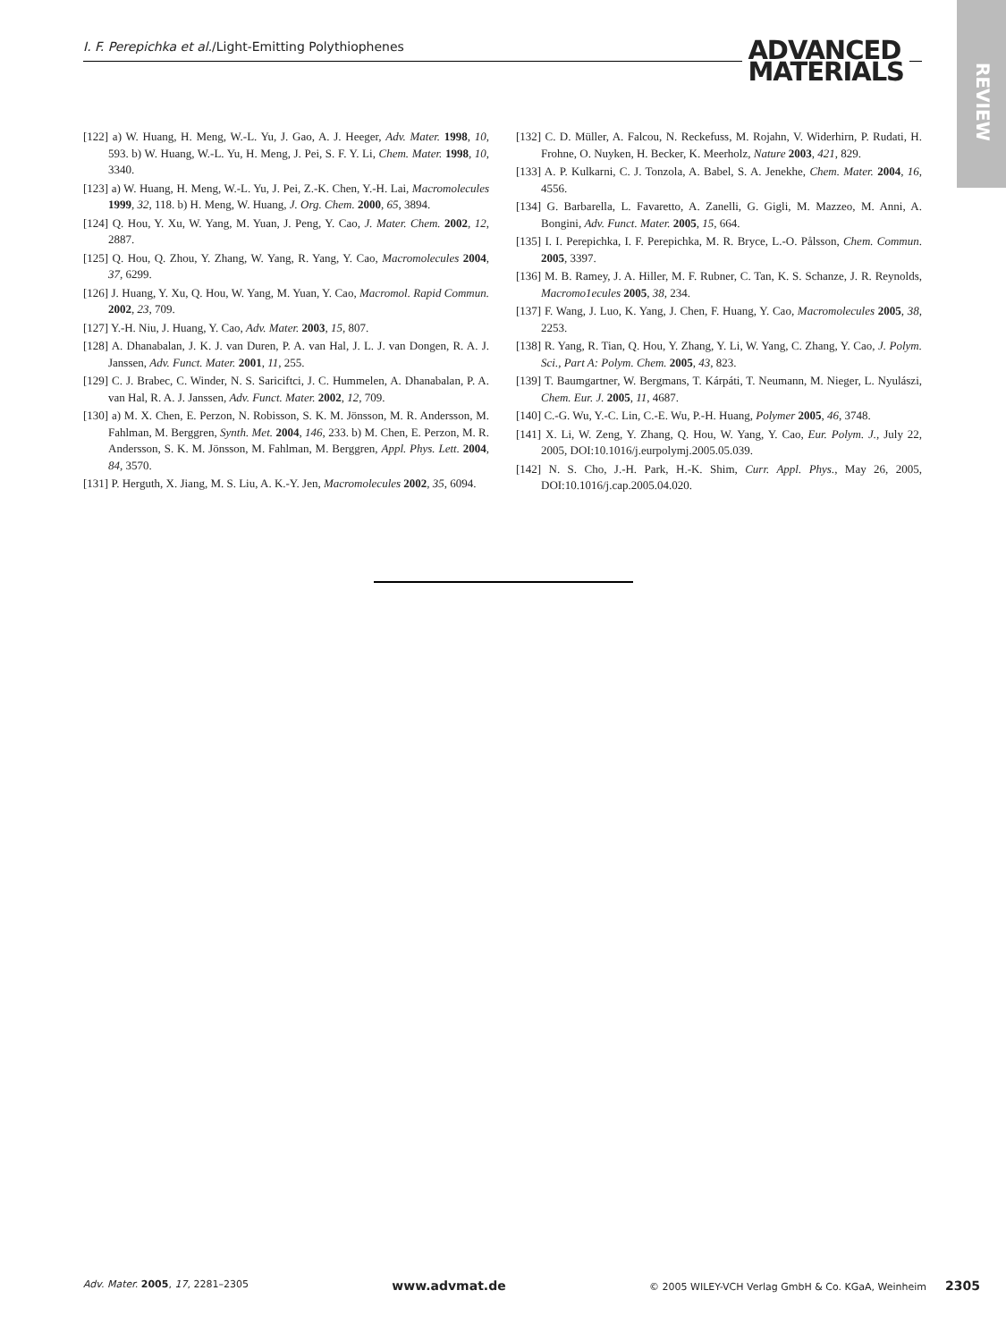I. F. Perepichka et al./Light-Emitting Polythiophenes
ADVANCED
MATERIALS
REVIEW
[122] a) W. Huang, H. Meng, W.-L. Yu, J. Gao, A. J. Heeger, Adv. Mater. 1998, 10, 593. b) W. Huang, W.-L. Yu, H. Meng, J. Pei, S. F. Y. Li, Chem. Mater. 1998, 10, 3340.
[123] a) W. Huang, H. Meng, W.-L. Yu, J. Pei, Z.-K. Chen, Y.-H. Lai, Macromolecules 1999, 32, 118. b) H. Meng, W. Huang, J. Org. Chem. 2000, 65, 3894.
[124] Q. Hou, Y. Xu, W. Yang, M. Yuan, J. Peng, Y. Cao, J. Mater. Chem. 2002, 12, 2887.
[125] Q. Hou, Q. Zhou, Y. Zhang, W. Yang, R. Yang, Y. Cao, Macromolecules 2004, 37, 6299.
[126] J. Huang, Y. Xu, Q. Hou, W. Yang, M. Yuan, Y. Cao, Macromol. Rapid Commun. 2002, 23, 709.
[127] Y.-H. Niu, J. Huang, Y. Cao, Adv. Mater. 2003, 15, 807.
[128] A. Dhanabalan, J. K. J. van Duren, P. A. van Hal, J. L. J. van Dongen, R. A. J. Janssen, Adv. Funct. Mater. 2001, 11, 255.
[129] C. J. Brabec, C. Winder, N. S. Sariciftci, J. C. Hummelen, A. Dhanabalan, P. A. van Hal, R. A. J. Janssen, Adv. Funct. Mater. 2002, 12, 709.
[130] a) M. X. Chen, E. Perzon, N. Robisson, S. K. M. Jönsson, M. R. Andersson, M. Fahlman, M. Berggren, Synth. Met. 2004, 146, 233. b) M. Chen, E. Perzon, M. R. Andersson, S. K. M. Jönsson, M. Fahlman, M. Berggren, Appl. Phys. Lett. 2004, 84, 3570.
[131] P. Herguth, X. Jiang, M. S. Liu, A. K.-Y. Jen, Macromolecules 2002, 35, 6094.
[132] C. D. Müller, A. Falcou, N. Reckefuss, M. Rojahn, V. Widerhirn, P. Rudati, H. Frohne, O. Nuyken, H. Becker, K. Meerholz, Nature 2003, 421, 829.
[133] A. P. Kulkarni, C. J. Tonzola, A. Babel, S. A. Jenekhe, Chem. Mater. 2004, 16, 4556.
[134] G. Barbarella, L. Favaretto, A. Zanelli, G. Gigli, M. Mazzeo, M. Anni, A. Bongini, Adv. Funct. Mater. 2005, 15, 664.
[135] I. I. Perepichka, I. F. Perepichka, M. R. Bryce, L.-O. Pålsson, Chem. Commun. 2005, 3397.
[136] M. B. Ramey, J. A. Hiller, M. F. Rubner, C. Tan, K. S. Schanze, J. R. Reynolds, Macromo1ecules 2005, 38, 234.
[137] F. Wang, J. Luo, K. Yang, J. Chen, F. Huang, Y. Cao, Macromolecules 2005, 38, 2253.
[138] R. Yang, R. Tian, Q. Hou, Y. Zhang, Y. Li, W. Yang, C. Zhang, Y. Cao, J. Polym. Sci., Part A: Polym. Chem. 2005, 43, 823.
[139] T. Baumgartner, W. Bergmans, T. Kárpáti, T. Neumann, M. Nieger, L. Nyulászi, Chem. Eur. J. 2005, 11, 4687.
[140] C.-G. Wu, Y.-C. Lin, C.-E. Wu, P.-H. Huang, Polymer 2005, 46, 3748.
[141] X. Li, W. Zeng, Y. Zhang, Q. Hou, W. Yang, Y. Cao, Eur. Polym. J., July 22, 2005, DOI:10.1016/j.eurpolymj.2005.05.039.
[142] N. S. Cho, J.-H. Park, H.-K. Shim, Curr. Appl. Phys., May 26, 2005, DOI:10.1016/j.cap.2005.04.020.
Adv. Mater. 2005, 17, 2281–2305 www.advmat.de © 2005 WILEY-VCH Verlag GmbH & Co. KGaA, Weinheim 2305